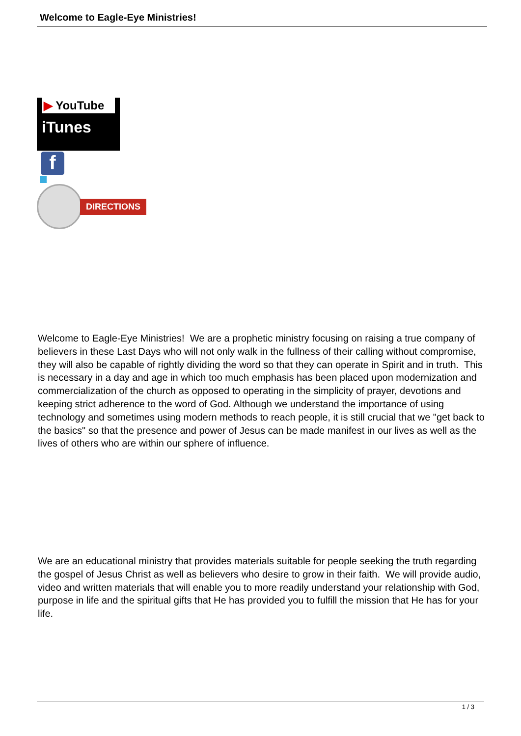Welcome to Eagle-Eye Ministries!
▶ YouTube
iTunes
f
DIRECTIONS
Welcome to Eagle-Eye Ministries! We are a prophetic ministry focusing on raising a true company of believers in these Last Days who will not only walk in the fullness of their calling without compromise, they will also be capable of rightly dividing the word so that they can operate in Spirit and in truth. This is necessary in a day and age in which too much emphasis has been placed upon modernization and commercialization of the church as opposed to operating in the simplicity of prayer, devotions and keeping strict adherence to the word of God. Although we understand the importance of using technology and sometimes using modern methods to reach people, it is still crucial that we "get back to the basics" so that the presence and power of Jesus can be made manifest in our lives as well as the lives of others who are within our sphere of influence.
We are an educational ministry that provides materials suitable for people seeking the truth regarding the gospel of Jesus Christ as well as believers who desire to grow in their faith. We will provide audio, video and written materials that will enable you to more readily understand your relationship with God, purpose in life and the spiritual gifts that He has provided you to fulfill the mission that He has for your life.
1 / 3